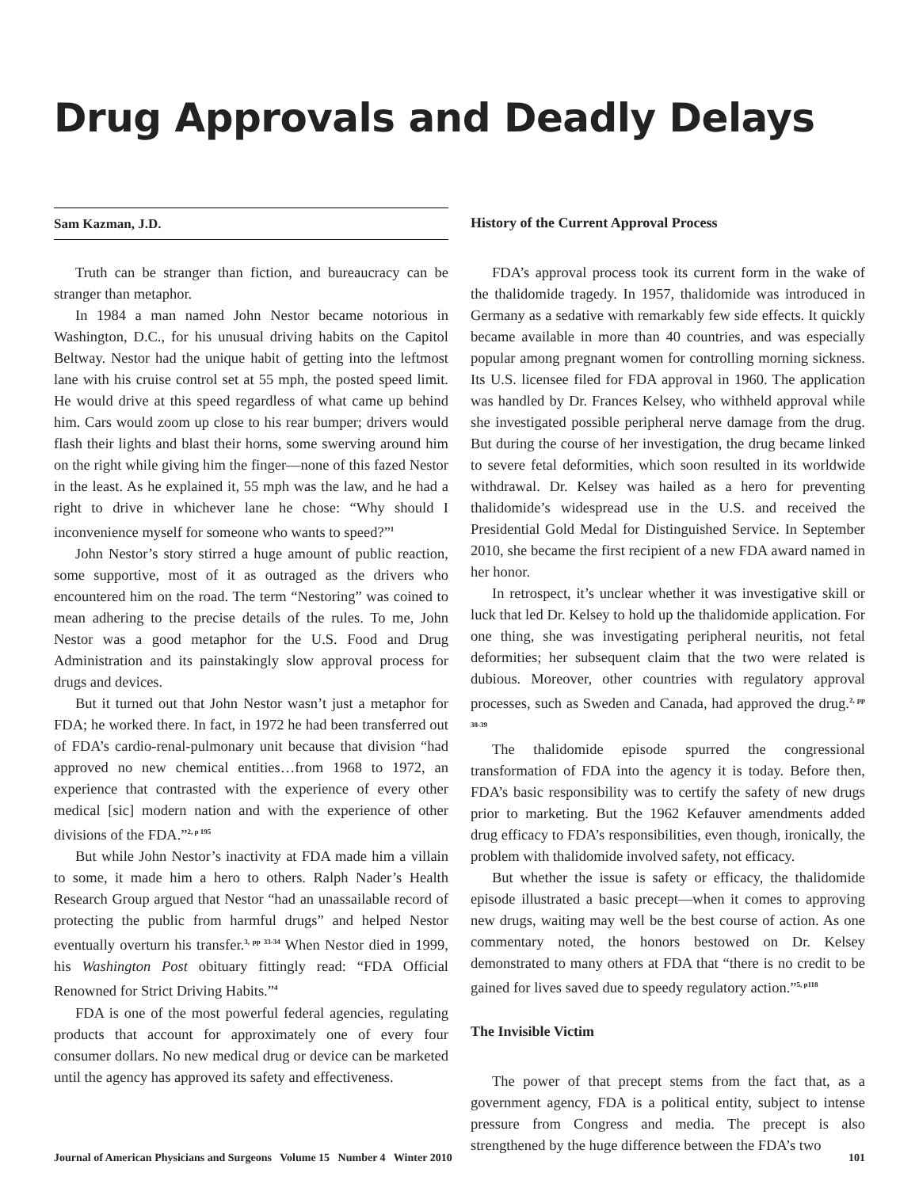Drug Approvals and Deadly Delays
Sam Kazman, J.D.
Truth can be stranger than fiction, and bureaucracy can be stranger than metaphor.
In 1984 a man named John Nestor became notorious in Washington, D.C., for his unusual driving habits on the Capitol Beltway. Nestor had the unique habit of getting into the leftmost lane with his cruise control set at 55 mph, the posted speed limit. He would drive at this speed regardless of what came up behind him. Cars would zoom up close to his rear bumper; drivers would flash their lights and blast their horns, some swerving around him on the right while giving him the finger—none of this fazed Nestor in the least. As he explained it, 55 mph was the law, and he had a right to drive in whichever lane he chose: “Why should I inconvenience myself for someone who wants to speed?”<sup>1</sup>
John Nestor’s story stirred a huge amount of public reaction, some supportive, most of it as outraged as the drivers who encountered him on the road. The term “Nestoring” was coined to mean adhering to the precise details of the rules. To me, John Nestor was a good metaphor for the U.S. Food and Drug Administration and its painstakingly slow approval process for drugs and devices.
But it turned out that John Nestor wasn’t just a metaphor for FDA; he worked there. In fact, in 1972 he had been transferred out of FDA’s cardio-renal-pulmonary unit because that division “had approved no new chemical entities…from 1968 to 1972, an experience that contrasted with the experience of every other medical [sic] modern nation and with the experience of other divisions of the FDA.”<sup>2, p 195</sup>
But while John Nestor’s inactivity at FDA made him a villain to some, it made him a hero to others. Ralph Nader’s Health Research Group argued that Nestor “had an unassailable record of protecting the public from harmful drugs” and helped Nestor eventually overturn his transfer.<sup>3, pp 33-34</sup> When Nestor died in 1999, his Washington Post obituary fittingly read: “FDA Official Renowned for Strict Driving Habits.”<sup>4</sup>
FDA is one of the most powerful federal agencies, regulating products that account for approximately one of every four consumer dollars. No new medical drug or device can be marketed until the agency has approved its safety and effectiveness.
History of the Current Approval Process
FDA’s approval process took its current form in the wake of the thalidomide tragedy. In 1957, thalidomide was introduced in Germany as a sedative with remarkably few side effects. It quickly became available in more than 40 countries, and was especially popular among pregnant women for controlling morning sickness. Its U.S. licensee filed for FDA approval in 1960. The application was handled by Dr. Frances Kelsey, who withheld approval while she investigated possible peripheral nerve damage from the drug. But during the course of her investigation, the drug became linked to severe fetal deformities, which soon resulted in its worldwide withdrawal. Dr. Kelsey was hailed as a hero for preventing thalidomide’s widespread use in the U.S. and received the Presidential Gold Medal for Distinguished Service. In September 2010, she became the first recipient of a new FDA award named in her honor.
In retrospect, it’s unclear whether it was investigative skill or luck that led Dr. Kelsey to hold up the thalidomide application. For one thing, she was investigating peripheral neuritis, not fetal deformities; her subsequent claim that the two were related is dubious. Moreover, other countries with regulatory approval processes, such as Sweden and Canada, had approved the drug.<sup>2, pp 38-39</sup>
The thalidomide episode spurred the congressional transformation of FDA into the agency it is today. Before then, FDA’s basic responsibility was to certify the safety of new drugs prior to marketing. But the 1962 Kefauver amendments added drug efficacy to FDA’s responsibilities, even though, ironically, the problem with thalidomide involved safety, not efficacy.
But whether the issue is safety or efficacy, the thalidomide episode illustrated a basic precept—when it comes to approving new drugs, waiting may well be the best course of action. As one commentary noted, the honors bestowed on Dr. Kelsey demonstrated to many others at FDA that “there is no credit to be gained for lives saved due to speedy regulatory action.”<sup>5, p118</sup>
The Invisible Victim
The power of that precept stems from the fact that, as a government agency, FDA is a political entity, subject to intense pressure from Congress and media. The precept is also strengthened by the huge difference between the FDA’s two
Journal of American Physicians and Surgeons Volume 15 Number 4 Winter 2010 101